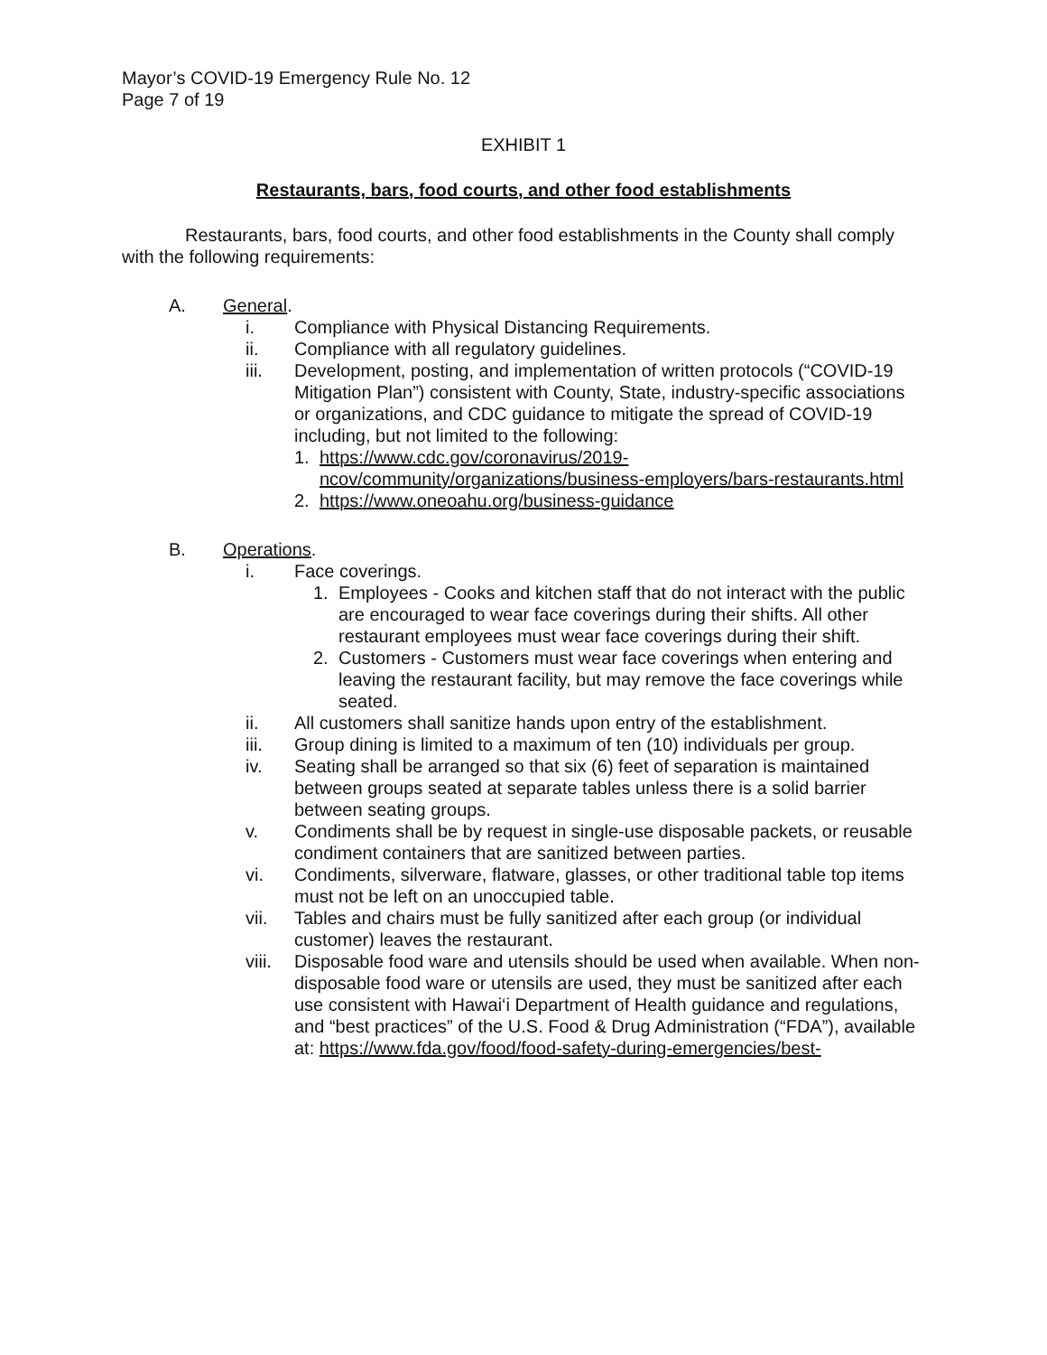Mayor’s COVID-19 Emergency Rule No. 12
Page 7 of 19
EXHIBIT 1
Restaurants, bars, food courts, and other food establishments
Restaurants, bars, food courts, and other food establishments in the County shall comply with the following requirements:
A. General.
i. Compliance with Physical Distancing Requirements.
ii. Compliance with all regulatory guidelines.
iii. Development, posting, and implementation of written protocols (“COVID-19 Mitigation Plan”) consistent with County, State, industry-specific associations or organizations, and CDC guidance to mitigate the spread of COVID-19 including, but not limited to the following:
1. https://www.cdc.gov/coronavirus/2019-ncov/community/organizations/business-employers/bars-restaurants.html
2. https://www.oneoahu.org/business-guidance
B. Operations.
i. Face coverings.
1. Employees - Cooks and kitchen staff that do not interact with the public are encouraged to wear face coverings during their shifts. All other restaurant employees must wear face coverings during their shift.
2. Customers - Customers must wear face coverings when entering and leaving the restaurant facility, but may remove the face coverings while seated.
ii. All customers shall sanitize hands upon entry of the establishment.
iii. Group dining is limited to a maximum of ten (10) individuals per group.
iv. Seating shall be arranged so that six (6) feet of separation is maintained between groups seated at separate tables unless there is a solid barrier between seating groups.
v. Condiments shall be by request in single-use disposable packets, or reusable condiment containers that are sanitized between parties.
vi. Condiments, silverware, flatware, glasses, or other traditional table top items must not be left on an unoccupied table.
vii. Tables and chairs must be fully sanitized after each group (or individual customer) leaves the restaurant.
viii. Disposable food ware and utensils should be used when available. When non-disposable food ware or utensils are used, they must be sanitized after each use consistent with Hawai‘i Department of Health guidance and regulations, and “best practices” of the U.S. Food & Drug Administration (“FDA”), available at: https://www.fda.gov/food/food-safety-during-emergencies/best-